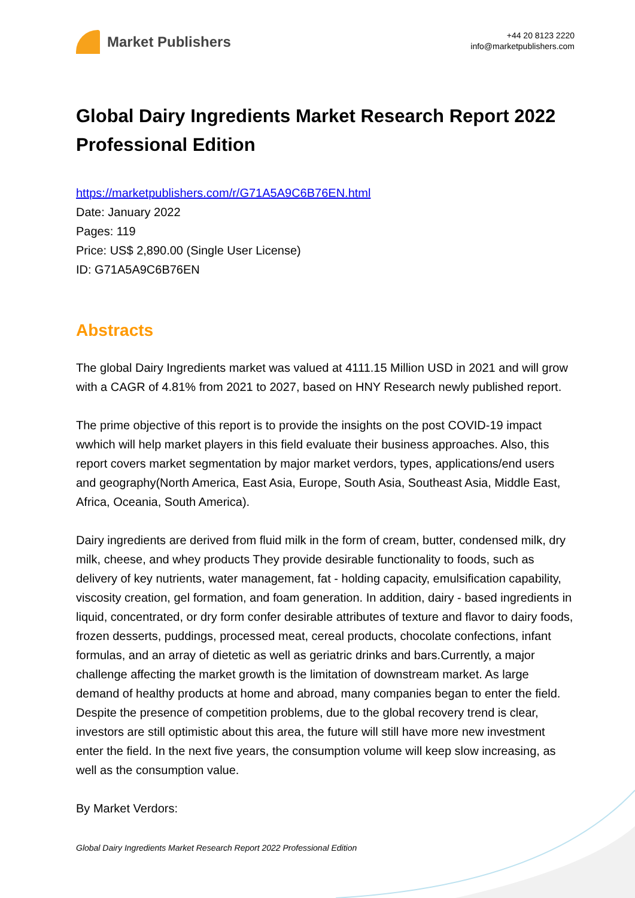Market Publishers
+44 20 8123 2220
info@marketpublishers.com
Global Dairy Ingredients Market Research Report 2022 Professional Edition
https://marketpublishers.com/r/G71A5A9C6B76EN.html
Date: January 2022
Pages: 119
Price: US$ 2,890.00 (Single User License)
ID: G71A5A9C6B76EN
Abstracts
The global Dairy Ingredients market was valued at 4111.15 Million USD in 2021 and will grow with a CAGR of 4.81% from 2021 to 2027, based on HNY Research newly published report.
The prime objective of this report is to provide the insights on the post COVID-19 impact wwhich will help market players in this field evaluate their business approaches. Also, this report covers market segmentation by major market verdors, types, applications/end users and geography(North America, East Asia, Europe, South Asia, Southeast Asia, Middle East, Africa, Oceania, South America).
Dairy ingredients are derived from fluid milk in the form of cream, butter, condensed milk, dry milk, cheese, and whey products They provide desirable functionality to foods, such as delivery of key nutrients, water management, fat - holding capacity, emulsification capability, viscosity creation, gel formation, and foam generation. In addition, dairy - based ingredients in liquid, concentrated, or dry form confer desirable attributes of texture and flavor to dairy foods, frozen desserts, puddings, processed meat, cereal products, chocolate confections, infant formulas, and an array of dietetic as well as geriatric drinks and bars.Currently, a major challenge affecting the market growth is the limitation of downstream market. As large demand of healthy products at home and abroad, many companies began to enter the field. Despite the presence of competition problems, due to the global recovery trend is clear, investors are still optimistic about this area, the future will still have more new investment enter the field. In the next five years, the consumption volume will keep slow increasing, as well as the consumption value.
By Market Verdors:
Global Dairy Ingredients Market Research Report 2022 Professional Edition